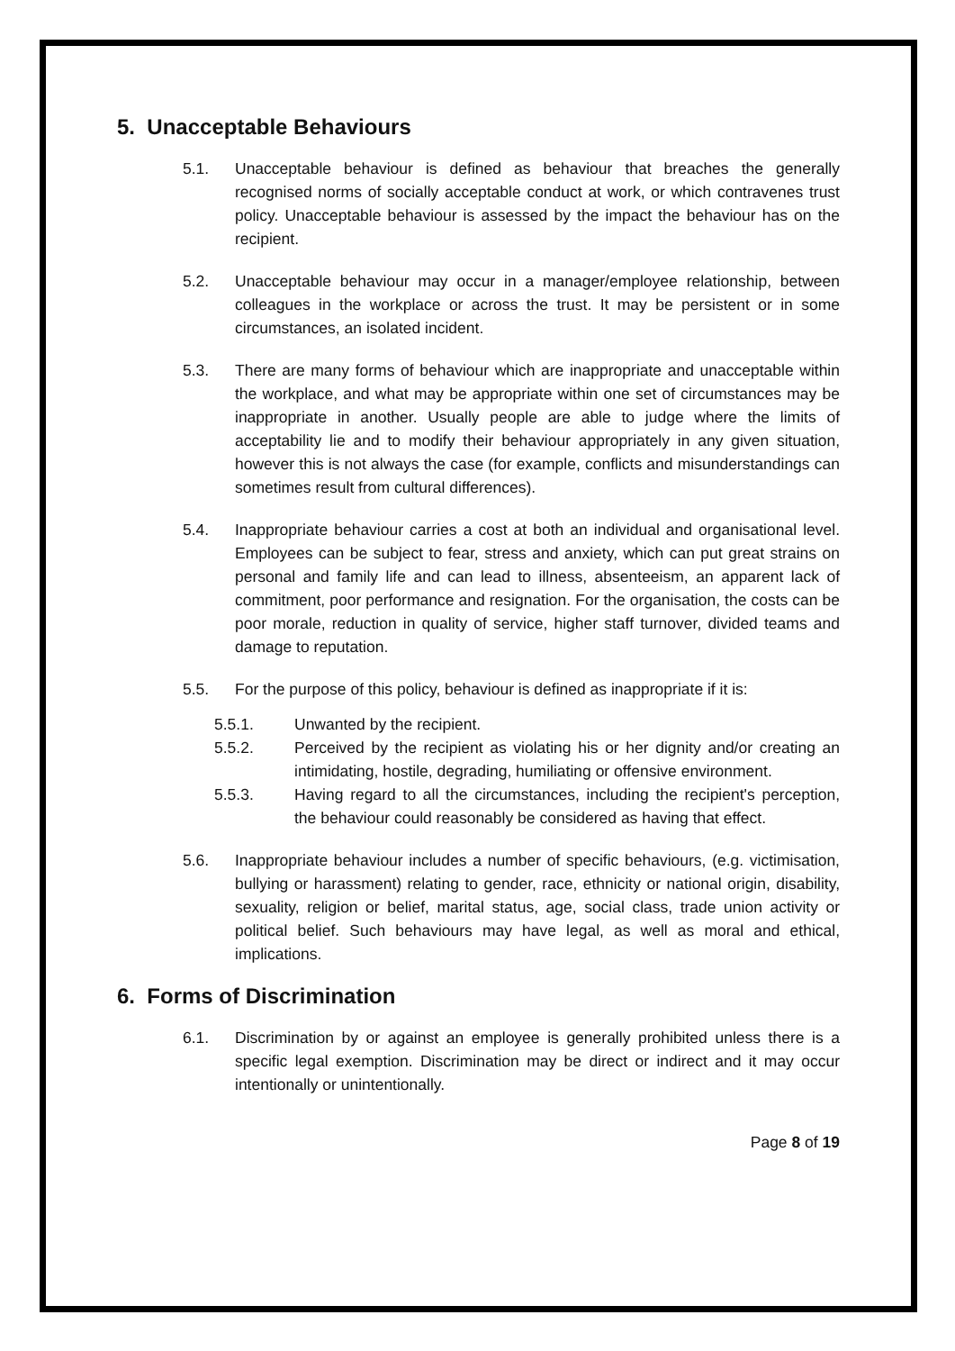5. Unacceptable Behaviours
5.1. Unacceptable behaviour is defined as behaviour that breaches the generally recognised norms of socially acceptable conduct at work, or which contravenes trust policy. Unacceptable behaviour is assessed by the impact the behaviour has on the recipient.
5.2. Unacceptable behaviour may occur in a manager/employee relationship, between colleagues in the workplace or across the trust. It may be persistent or in some circumstances, an isolated incident.
5.3. There are many forms of behaviour which are inappropriate and unacceptable within the workplace, and what may be appropriate within one set of circumstances may be inappropriate in another. Usually people are able to judge where the limits of acceptability lie and to modify their behaviour appropriately in any given situation, however this is not always the case (for example, conflicts and misunderstandings can sometimes result from cultural differences).
5.4. Inappropriate behaviour carries a cost at both an individual and organisational level. Employees can be subject to fear, stress and anxiety, which can put great strains on personal and family life and can lead to illness, absenteeism, an apparent lack of commitment, poor performance and resignation. For the organisation, the costs can be poor morale, reduction in quality of service, higher staff turnover, divided teams and damage to reputation.
5.5. For the purpose of this policy, behaviour is defined as inappropriate if it is:
5.5.1. Unwanted by the recipient.
5.5.2. Perceived by the recipient as violating his or her dignity and/or creating an intimidating, hostile, degrading, humiliating or offensive environment.
5.5.3. Having regard to all the circumstances, including the recipient's perception, the behaviour could reasonably be considered as having that effect.
5.6. Inappropriate behaviour includes a number of specific behaviours, (e.g. victimisation, bullying or harassment) relating to gender, race, ethnicity or national origin, disability, sexuality, religion or belief, marital status, age, social class, trade union activity or political belief. Such behaviours may have legal, as well as moral and ethical, implications.
6. Forms of Discrimination
6.1. Discrimination by or against an employee is generally prohibited unless there is a specific legal exemption. Discrimination may be direct or indirect and it may occur intentionally or unintentionally.
Page 8 of 19